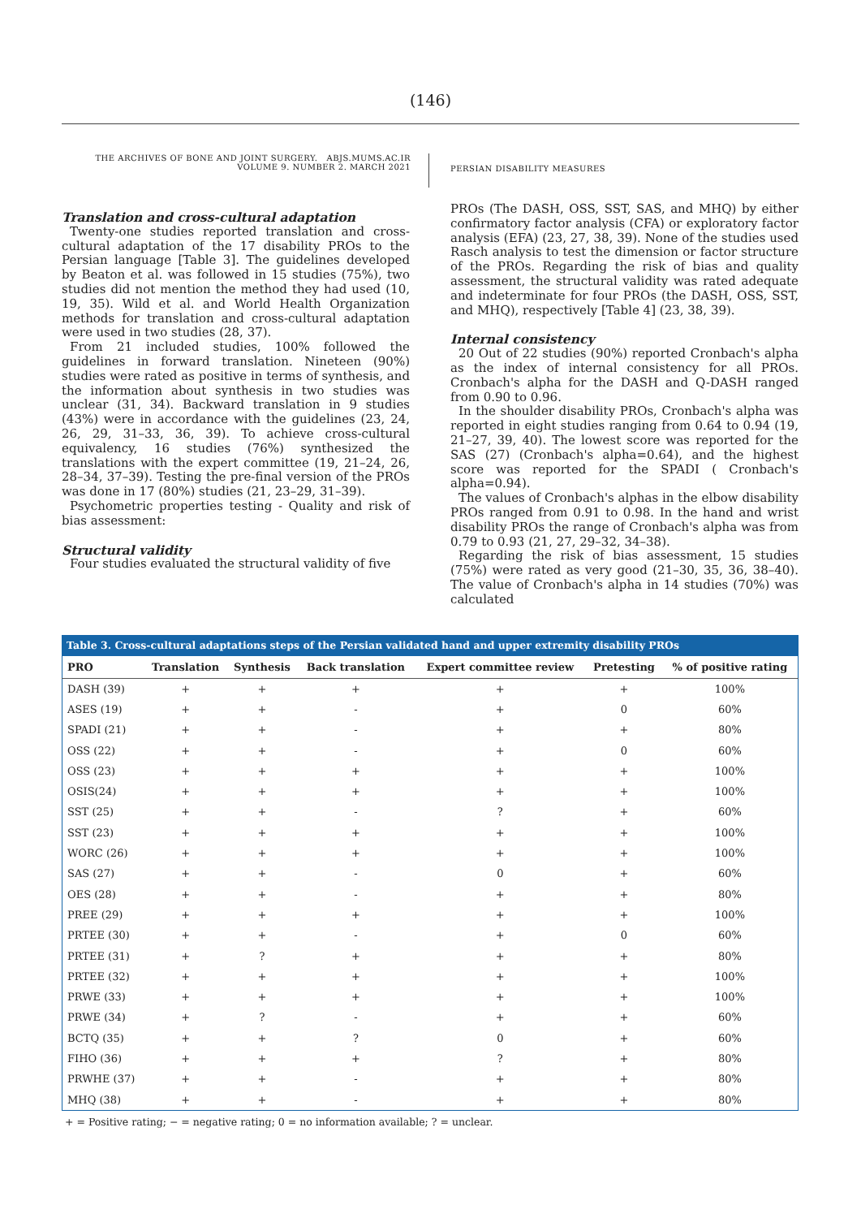(146)
THE ARCHIVES OF BONE AND JOINT SURGERY. ABJS.MUMS.AC.IR
VOLUME 9. NUMBER 2. MARCH 2021
PERSIAN DISABILITY MEASURES
Translation and cross-cultural adaptation
Twenty-one studies reported translation and cross-cultural adaptation of the 17 disability PROs to the Persian language [Table 3]. The guidelines developed by Beaton et al. was followed in 15 studies (75%), two studies did not mention the method they had used (10, 19, 35). Wild et al. and World Health Organization methods for translation and cross-cultural adaptation were used in two studies (28, 37).
From 21 included studies, 100% followed the guidelines in forward translation. Nineteen (90%) studies were rated as positive in terms of synthesis, and the information about synthesis in two studies was unclear (31, 34). Backward translation in 9 studies (43%) were in accordance with the guidelines (23, 24, 26, 29, 31–33, 36, 39). To achieve cross-cultural equivalency, 16 studies (76%) synthesized the translations with the expert committee (19, 21–24, 26, 28–34, 37–39). Testing the pre-final version of the PROs was done in 17 (80%) studies (21, 23–29, 31–39).
Psychometric properties testing - Quality and risk of bias assessment:
Structural validity
Four studies evaluated the structural validity of five
PROs (The DASH, OSS, SST, SAS, and MHQ) by either confirmatory factor analysis (CFA) or exploratory factor analysis (EFA) (23, 27, 38, 39). None of the studies used Rasch analysis to test the dimension or factor structure of the PROs. Regarding the risk of bias and quality assessment, the structural validity was rated adequate and indeterminate for four PROs (the DASH, OSS, SST, and MHQ), respectively [Table 4] (23, 38, 39).
Internal consistency
20 Out of 22 studies (90%) reported Cronbach's alpha as the index of internal consistency for all PROs. Cronbach's alpha for the DASH and Q-DASH ranged from 0.90 to 0.96.
In the shoulder disability PROs, Cronbach's alpha was reported in eight studies ranging from 0.64 to 0.94 (19, 21–27, 39, 40). The lowest score was reported for the SAS (27) (Cronbach's alpha=0.64), and the highest score was reported for the SPADI ( Cronbach's alpha=0.94).
The values of Cronbach's alphas in the elbow disability PROs ranged from 0.91 to 0.98. In the hand and wrist disability PROs the range of Cronbach's alpha was from 0.79 to 0.93 (21, 27, 29–32, 34–38).
Regarding the risk of bias assessment, 15 studies (75%) were rated as very good (21–30, 35, 36, 38–40). The value of Cronbach's alpha in 14 studies (70%) was calculated
Table 3. Cross-cultural adaptations steps of the Persian validated hand and upper extremity disability PROs
| PRO | Translation | Synthesis | Back translation | Expert committee review | Pretesting | % of positive rating |
| --- | --- | --- | --- | --- | --- | --- |
| DASH (39) | + | + | + | + | + | 100% |
| ASES (19) | + | + | - | + | 0 | 60% |
| SPADI (21) | + | + | - | + | + | 80% |
| OSS (22) | + | + | - | + | 0 | 60% |
| OSS (23) | + | + | + | + | + | 100% |
| OSIS(24) | + | + | + | + | + | 100% |
| SST (25) | + | + | - | ? | + | 60% |
| SST (23) | + | + | + | + | + | 100% |
| WORC (26) | + | + | + | + | + | 100% |
| SAS (27) | + | + | - | 0 | + | 60% |
| OES (28) | + | + | - | + | + | 80% |
| PREE (29) | + | + | + | + | + | 100% |
| PRTEE (30) | + | + | - | + | 0 | 60% |
| PRTEE (31) | + | ? | + | + | + | 80% |
| PRTEE (32) | + | + | + | + | + | 100% |
| PRWE (33) | + | + | + | + | + | 100% |
| PRWE (34) | + | ? | - | + | + | 60% |
| BCTQ (35) | + | + | ? | 0 | + | 60% |
| FIHO (36) | + | + | + | ? | + | 80% |
| PRWHE (37) | + | + | - | + | + | 80% |
| MHQ (38) | + | + | - | + | + | 80% |
+ = Positive rating; − = negative rating; 0 = no information available; ? = unclear.